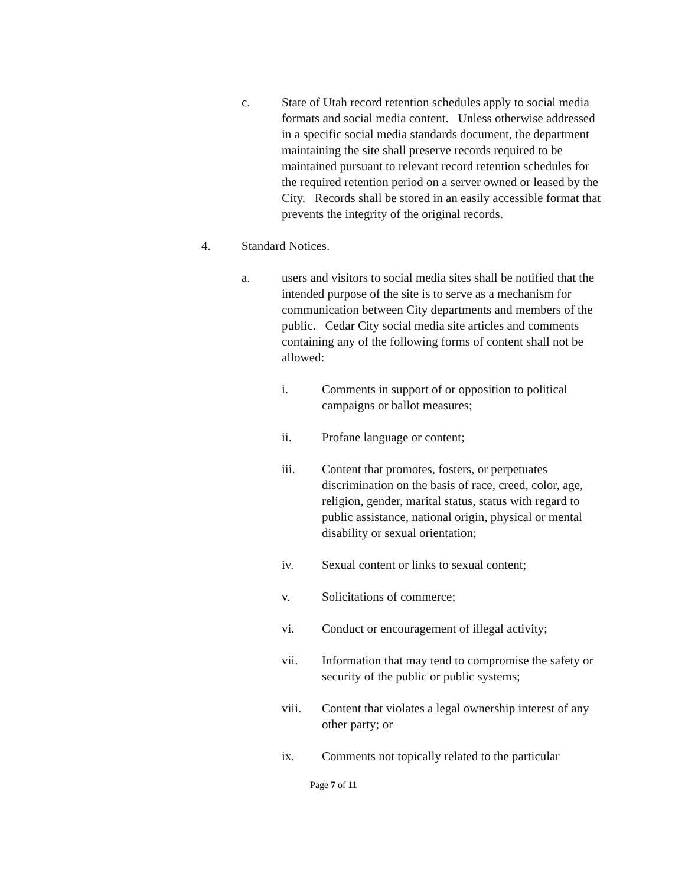c. State of Utah record retention schedules apply to social media formats and social media content. Unless otherwise addressed in a specific social media standards document, the department maintaining the site shall preserve records required to be maintained pursuant to relevant record retention schedules for the required retention period on a server owned or leased by the City. Records shall be stored in an easily accessible format that prevents the integrity of the original records.
4. Standard Notices.
a. users and visitors to social media sites shall be notified that the intended purpose of the site is to serve as a mechanism for communication between City departments and members of the public. Cedar City social media site articles and comments containing any of the following forms of content shall not be allowed:
i. Comments in support of or opposition to political campaigns or ballot measures;
ii. Profane language or content;
iii. Content that promotes, fosters, or perpetuates discrimination on the basis of race, creed, color, age, religion, gender, marital status, status with regard to public assistance, national origin, physical or mental disability or sexual orientation;
iv. Sexual content or links to sexual content;
v. Solicitations of commerce;
vi. Conduct or encouragement of illegal activity;
vii. Information that may tend to compromise the safety or security of the public or public systems;
viii. Content that violates a legal ownership interest of any other party; or
ix. Comments not topically related to the particular
Page 7 of 11